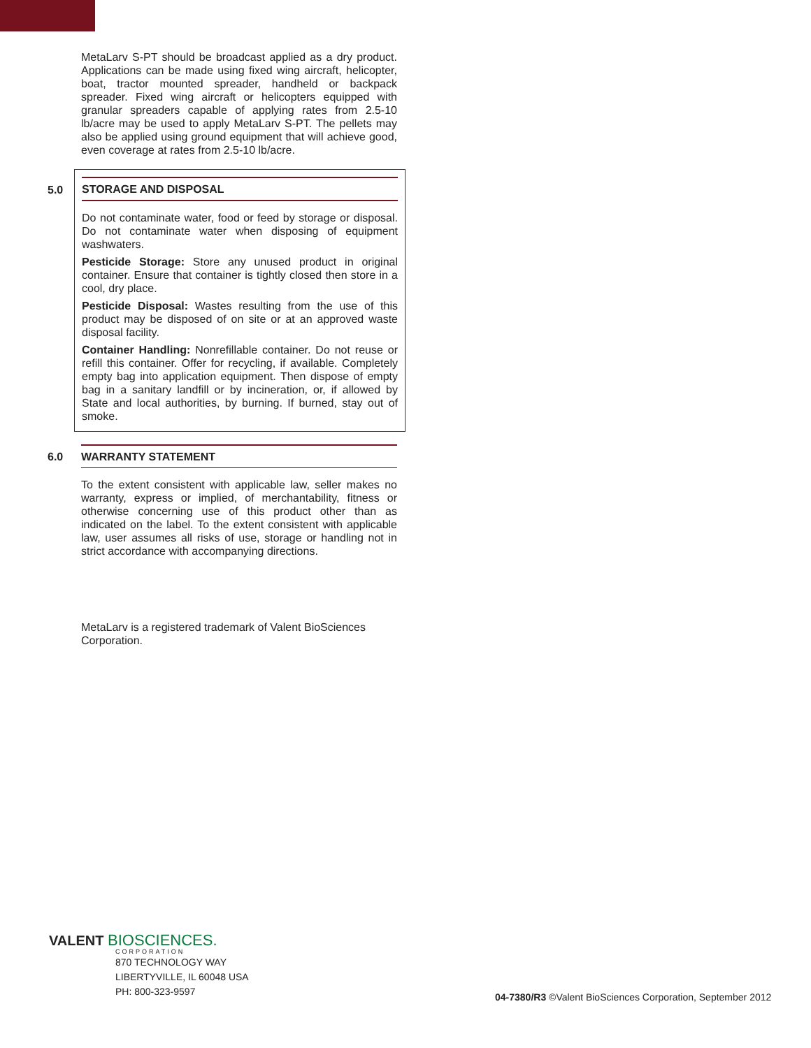MetaLarv S-PT should be broadcast applied as a dry product. Applications can be made using fixed wing aircraft, helicopter, boat, tractor mounted spreader, handheld or backpack spreader. Fixed wing aircraft or helicopters equipped with granular spreaders capable of applying rates from 2.5-10 lb/acre may be used to apply MetaLarv S-PT. The pellets may also be applied using ground equipment that will achieve good, even coverage at rates from 2.5-10 lb/acre.
5.0
STORAGE AND DISPOSAL
Do not contaminate water, food or feed by storage or disposal. Do not contaminate water when disposing of equipment washwaters.
Pesticide Storage: Store any unused product in original container. Ensure that container is tightly closed then store in a cool, dry place.
Pesticide Disposal: Wastes resulting from the use of this product may be disposed of on site or at an approved waste disposal facility.
Container Handling: Nonrefillable container. Do not reuse or refill this container. Offer for recycling, if available. Completely empty bag into application equipment. Then dispose of empty bag in a sanitary landfill or by incineration, or, if allowed by State and local authorities, by burning. If burned, stay out of smoke.
6.0 WARRANTY STATEMENT
To the extent consistent with applicable law, seller makes no warranty, express or implied, of merchantability, fitness or otherwise concerning use of this product other than as indicated on the label. To the extent consistent with applicable law, user assumes all risks of use, storage or handling not in strict accordance with accompanying directions.
MetaLarv is a registered trademark of Valent BioSciences Corporation.
VALENT BIOSCIENCES.
CORPORATION
870 TECHNOLOGY WAY
LIBERTYVILLE, IL 60048 USA
PH: 800-323-9597
04-7380/R3 ©Valent BioSciences Corporation, September 2012